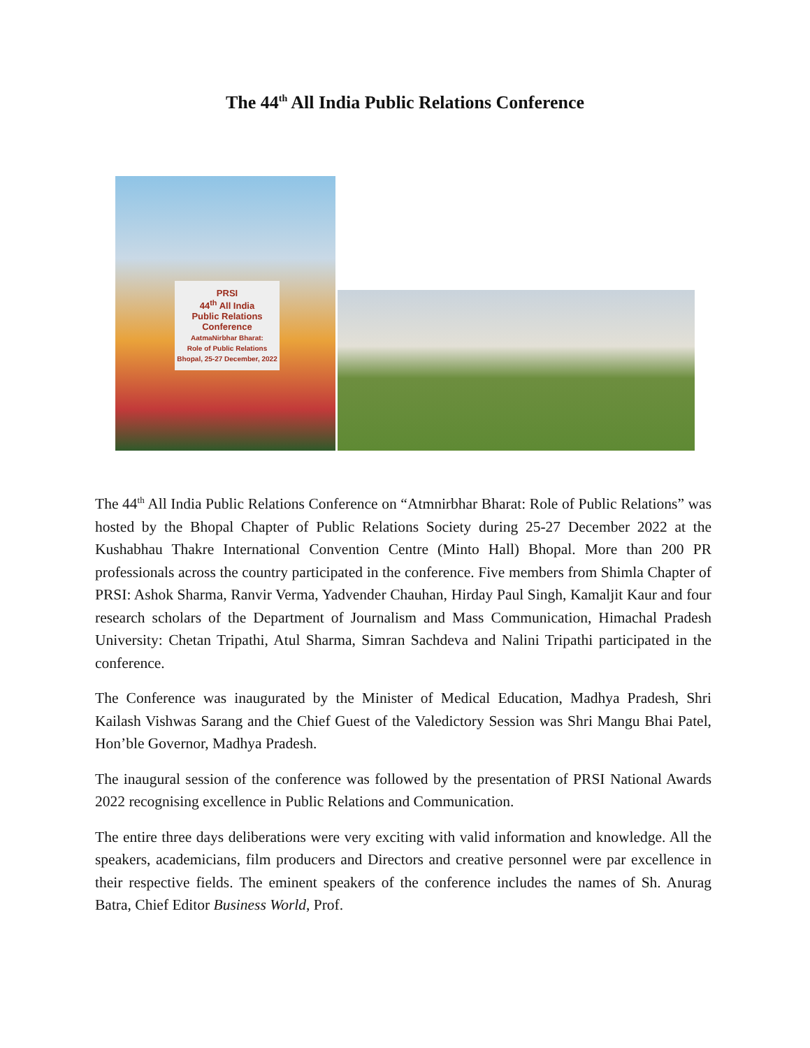The 44<sup>th</sup> All India Public Relations Conference
PRSI
44<sup>th</sup> All India
Public Relations
Conference
AatmaNirbhar Bharat:
Role of Public Relations
Bhopal, 25-27 December, 2022
The 44<sup>th</sup> All India Public Relations Conference on “Atmnirbhar Bharat: Role of Public Relations” was hosted by the Bhopal Chapter of Public Relations Society during 25-27 December 2022 at the Kushabhau Thakre International Convention Centre (Minto Hall) Bhopal. More than 200 PR professionals across the country participated in the conference. Five members from Shimla Chapter of PRSI: Ashok Sharma, Ranvir Verma, Yadvender Chauhan, Hirday Paul Singh, Kamaljit Kaur and four research scholars of the Department of Journalism and Mass Communication, Himachal Pradesh University: Chetan Tripathi, Atul Sharma, Simran Sachdeva and Nalini Tripathi participated in the conference.
The Conference was inaugurated by the Minister of Medical Education, Madhya Pradesh, Shri Kailash Vishwas Sarang and the Chief Guest of the Valedictory Session was Shri Mangu Bhai Patel, Hon’ble Governor, Madhya Pradesh.
The inaugural session of the conference was followed by the presentation of PRSI National Awards 2022 recognising excellence in Public Relations and Communication.
The entire three days deliberations were very exciting with valid information and knowledge. All the speakers, academicians, film producers and Directors and creative personnel were par excellence in their respective fields. The eminent speakers of the conference includes the names of Sh. Anurag Batra, Chief Editor Business World, Prof.